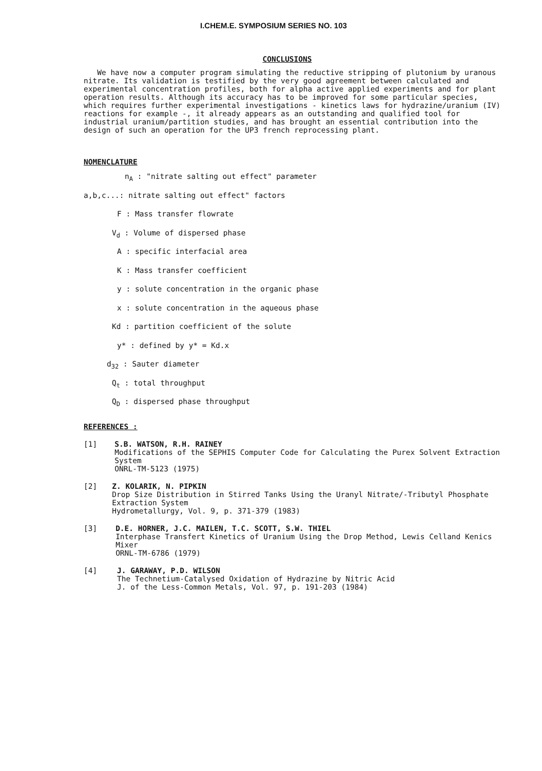I.CHEM.E. SYMPOSIUM SERIES NO. 103
CONCLUSIONS
We have now a computer program simulating the reductive stripping of plutonium by uranous nitrate. Its validation is testified by the very good agreement between calculated and experimental concentration profiles, both for alpha active applied experiments and for plant operation results. Although its accuracy has to be improved for some particular species, which requires further experimental investigations - kinetics laws for hydrazine/uranium (IV) reactions for example -, it already appears as an outstanding and qualified tool for industrial uranium/partition studies, and has brought an essential contribution into the design of such an operation for the UP3 french reprocessing plant.
NOMENCLATURE
n<sub>A</sub> : "nitrate salting out effect" parameter
a,b,c...: nitrate salting out effect" factors
F : Mass transfer flowrate
V<sub>d</sub> : Volume of dispersed phase
A : specific interfacial area
K : Mass transfer coefficient
y : solute concentration in the organic phase
x : solute concentration in the aqueous phase
Kd : partition coefficient of the solute
y* : defined by y* = Kd.x
d<sub>32</sub> : Sauter diameter
Q<sub>t</sub> : total throughput
Q<sub>D</sub> : dispersed phase throughput
REFERENCES :
[1] S.B. WATSON, R.H. RAINEY
Modifications of the SEPHIS Computer Code for Calculating the Purex Solvent Extraction System
ONRL-TM-5123 (1975)
[2] Z. KOLARIK, N. PIPKIN
Drop Size Distribution in Stirred Tanks Using the Uranyl Nitrate/-Tributyl Phosphate Extraction System
Hydrometallurgy, Vol. 9, p. 371-379 (1983)
[3] D.E. HORNER, J.C. MAILEN, T.C. SCOTT, S.W. THIEL
Interphase Transfert Kinetics of Uranium Using the Drop Method, Lewis Celland Kenics Mixer
ORNL-TM-6786 (1979)
[4] J. GARAWAY, P.D. WILSON
The Technetium-Catalysed Oxidation of Hydrazine by Nitric Acid
J. of the Less-Common Metals, Vol. 97, p. 191-203 (1984)